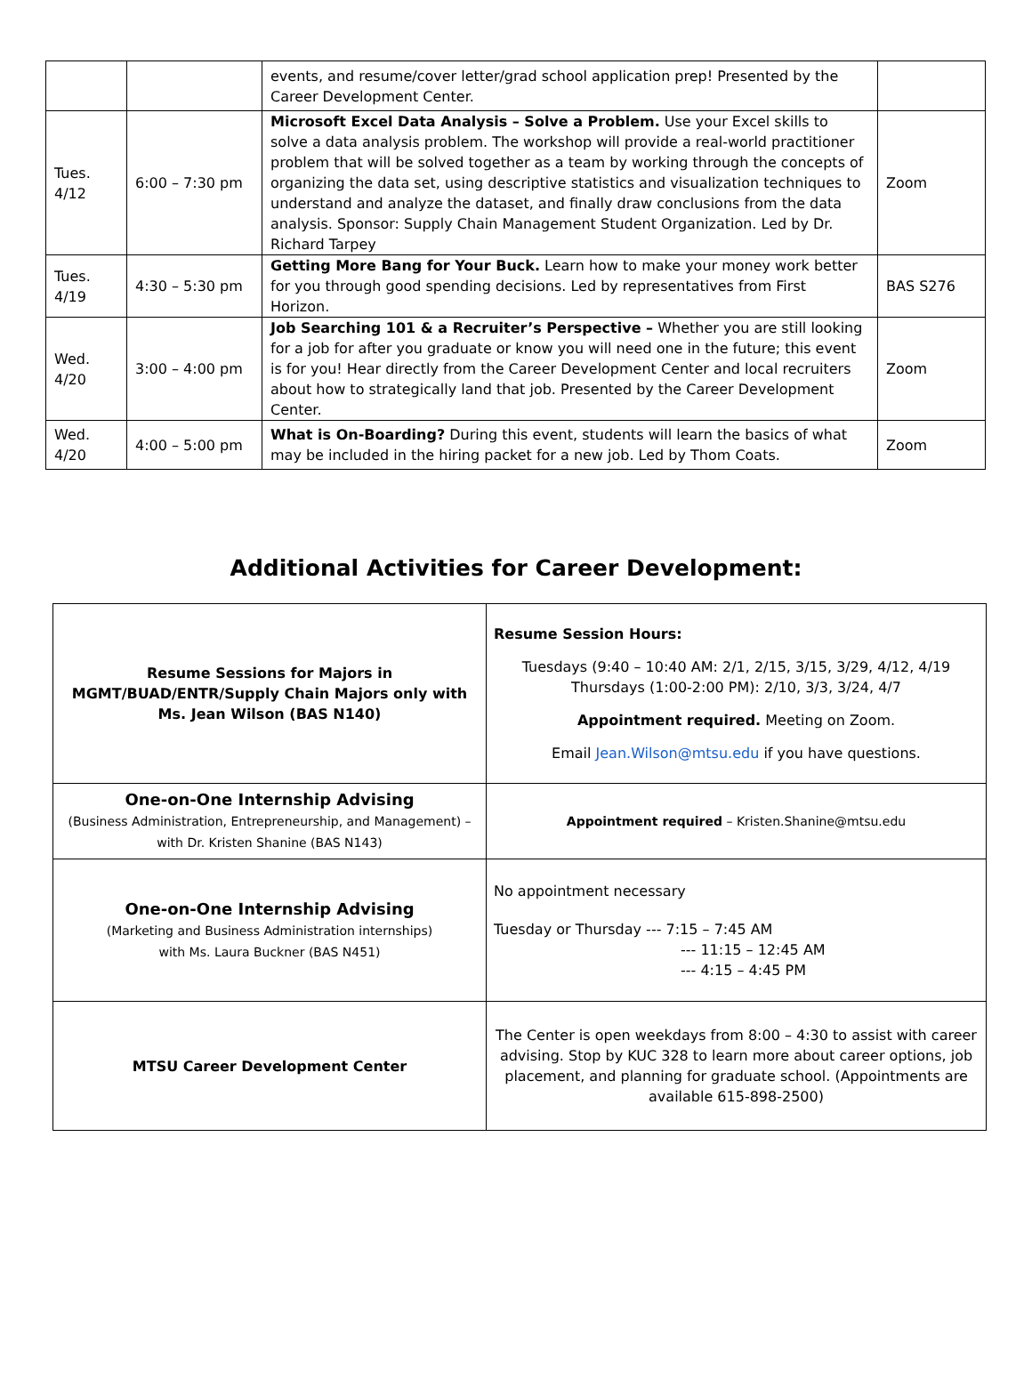| | | events, and resume/cover letter/grad school application prep! Presented by the Career Development Center. | |
| Tues. 4/12 | 6:00 – 7:30 pm | Microsoft Excel Data Analysis – Solve a Problem. Use your Excel skills to solve a data analysis problem. The workshop will provide a real-world practitioner problem that will be solved together as a team by working through the concepts of organizing the data set, using descriptive statistics and visualization techniques to understand and analyze the dataset, and finally draw conclusions from the data analysis. Sponsor: Supply Chain Management Student Organization. Led by Dr. Richard Tarpey | Zoom |
| Tues. 4/19 | 4:30 – 5:30 pm | Getting More Bang for Your Buck. Learn how to make your money work better for you through good spending decisions. Led by representatives from First Horizon. | BAS S276 |
| Wed. 4/20 | 3:00 – 4:00 pm | Job Searching 101 & a Recruiter’s Perspective – Whether you are still looking for a job for after you graduate or know you will need one in the future; this event is for you! Hear directly from the Career Development Center and local recruiters about how to strategically land that job. Presented by the Career Development Center. | Zoom |
| Wed. 4/20 | 4:00 – 5:00 pm | What is On-Boarding? During this event, students will learn the basics of what may be included in the hiring packet for a new job. Led by Thom Coats. | Zoom |
Additional Activities for Career Development:
| Resume Sessions for Majors in MGMT/BUAD/ENTR/Supply Chain Majors only with Ms. Jean Wilson (BAS N140) | Resume Session Hours: Tuesdays (9:40 – 10:40 AM: 2/1, 2/15, 3/15, 3/29, 4/12, 4/19 Thursdays (1:00-2:00 PM): 2/10, 3/3, 3/24, 4/7 Appointment required. Meeting on Zoom. Email Jean.Wilson@mtsu.edu if you have questions. |
| One-on-One Internship Advising (Business Administration, Entrepreneurship, and Management) – with Dr. Kristen Shanine (BAS N143) | Appointment required – Kristen.Shanine@mtsu.edu |
| One-on-One Internship Advising (Marketing and Business Administration internships) with Ms. Laura Buckner (BAS N451) | No appointment necessary Tuesday or Thursday --- 7:15 – 7:45 AM --- 11:15 – 12:45 AM --- 4:15 – 4:45 PM |
| MTSU Career Development Center | The Center is open weekdays from 8:00 – 4:30 to assist with career advising. Stop by KUC 328 to learn more about career options, job placement, and planning for graduate school. (Appointments are available 615-898-2500) |